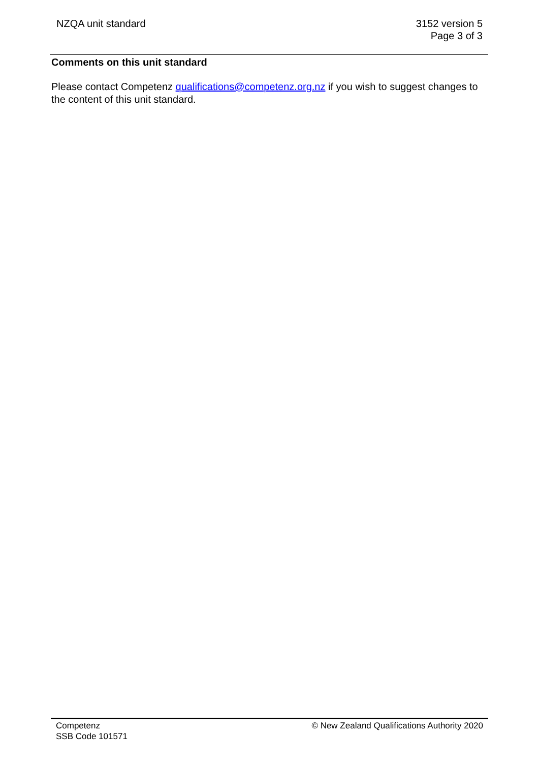NZQA unit standard 3152 version 5
Page 3 of 3
Comments on this unit standard
Please contact Competenz qualifications@competenz.org.nz if you wish to suggest changes to the content of this unit standard.
Competenz
SSB Code 101571
© New Zealand Qualifications Authority 2020